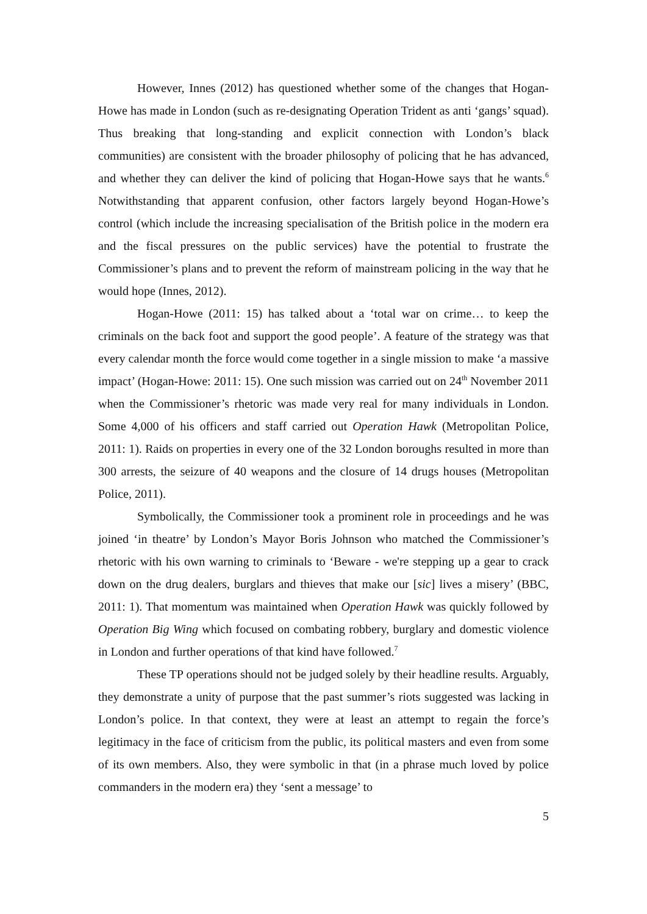However, Innes (2012) has questioned whether some of the changes that Hogan-Howe has made in London (such as re-designating Operation Trident as anti ‘gangs’ squad). Thus breaking that long-standing and explicit connection with London’s black communities) are consistent with the broader philosophy of policing that he has advanced, and whether they can deliver the kind of policing that Hogan-Howe says that he wants.<sup>6</sup> Notwithstanding that apparent confusion, other factors largely beyond Hogan-Howe’s control (which include the increasing specialisation of the British police in the modern era and the fiscal pressures on the public services) have the potential to frustrate the Commissioner’s plans and to prevent the reform of mainstream policing in the way that he would hope (Innes, 2012).
Hogan-Howe (2011: 15) has talked about a ‘total war on crime… to keep the criminals on the back foot and support the good people’. A feature of the strategy was that every calendar month the force would come together in a single mission to make ‘a massive impact’ (Hogan-Howe: 2011: 15). One such mission was carried out on 24<sup>th</sup> November 2011 when the Commissioner’s rhetoric was made very real for many individuals in London. Some 4,000 of his officers and staff carried out Operation Hawk (Metropolitan Police, 2011: 1). Raids on properties in every one of the 32 London boroughs resulted in more than 300 arrests, the seizure of 40 weapons and the closure of 14 drugs houses (Metropolitan Police, 2011).
Symbolically, the Commissioner took a prominent role in proceedings and he was joined ‘in theatre’ by London’s Mayor Boris Johnson who matched the Commissioner’s rhetoric with his own warning to criminals to ‘Beware - we're stepping up a gear to crack down on the drug dealers, burglars and thieves that make our [sic] lives a misery’ (BBC, 2011: 1). That momentum was maintained when Operation Hawk was quickly followed by Operation Big Wing which focused on combating robbery, burglary and domestic violence in London and further operations of that kind have followed.<sup>7</sup>
These TP operations should not be judged solely by their headline results. Arguably, they demonstrate a unity of purpose that the past summer’s riots suggested was lacking in London’s police. In that context, they were at least an attempt to regain the force’s legitimacy in the face of criticism from the public, its political masters and even from some of its own members. Also, they were symbolic in that (in a phrase much loved by police commanders in the modern era) they ‘sent a message’ to
5